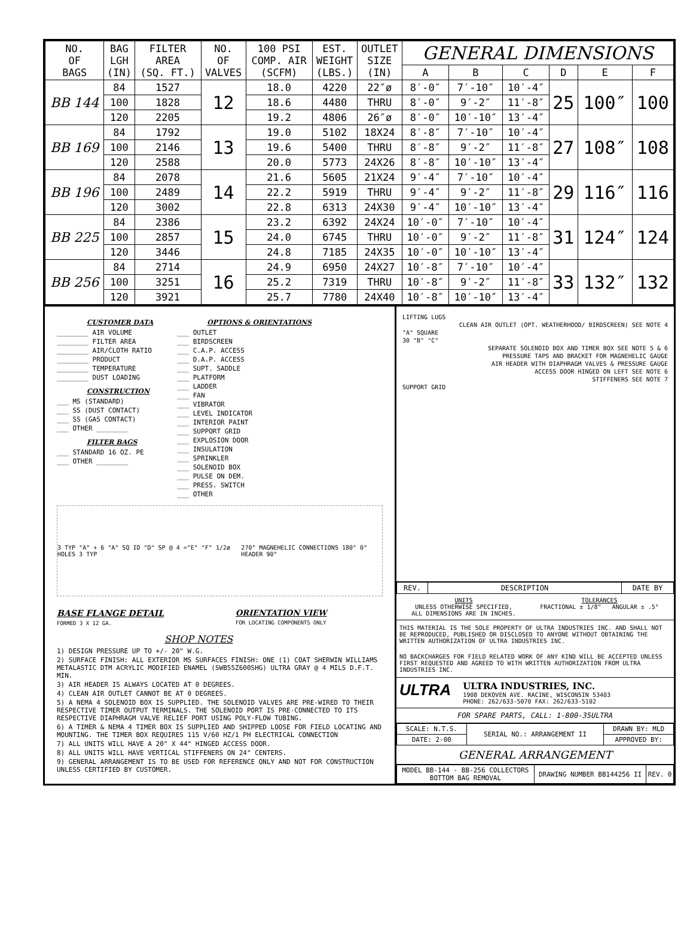| NO. OF BAGS | BAG LGH (IN) | FILTER AREA (SQ. FT.) | NO. OF VALVES | 100 PSI COMP. AIR (SCFM) | EST. WEIGHT (LBS.) | OUTLET SIZE (IN) | GENERAL DIMENSIONS | | | | | |
| --- | --- | --- | --- | --- | --- | --- | --- | --- | --- | --- | --- | --- |
| | | | | | | | A | B | C | D | E | F |
| BB 144 | 84 | 1527 | 12 | 18.0 | 4220 | 22″ø | 8′-0″ | 7′-10″ | 10′-4″ | 25 | 100″ | 100 |
| | 100 | 1828 | | 18.6 | 4480 | THRU | 8′-0″ | 9′-2″ | 11′-8″ | | | |
| | 120 | 2205 | | 19.2 | 4806 | 26″ø | 8′-0″ | 10′-10″ | 13′-4″ | | | |
| BB 169 | 84 | 1792 | 13 | 19.0 | 5102 | 18X24 | 8′-8″ | 7′-10″ | 10′-4″ | 27 | 108″ | 108 |
| | 100 | 2146 | | 19.6 | 5400 | THRU | 8′-8″ | 9′-2″ | 11′-8″ | | | |
| | 120 | 2588 | | 20.0 | 5773 | 24X26 | 8′-8″ | 10′-10″ | 13′-4″ | | | |
| BB 196 | 84 | 2078 | 14 | 21.6 | 5605 | 21X24 | 9′-4″ | 7′-10″ | 10′-4″ | 29 | 116″ | 116 |
| | 100 | 2489 | | 22.2 | 5919 | THRU | 9′-4″ | 9′-2″ | 11′-8″ | | | |
| | 120 | 3002 | | 22.8 | 6313 | 24X30 | 9′-4″ | 10′-10″ | 13′-4″ | | | |
| BB 225 | 84 | 2386 | 15 | 23.2 | 6392 | 24X24 | 10′-0″ | 7′-10″ | 10′-4″ | 31 | 124″ | 124 |
| | 100 | 2857 | | 24.0 | 6745 | THRU | 10′-0″ | 9′-2″ | 11′-8″ | | | |
| | 120 | 3446 | | 24.8 | 7185 | 24X35 | 10′-0″ | 10′-10″ | 13′-4″ | | | |
| BB 256 | 84 | 2714 | 16 | 24.9 | 6950 | 24X27 | 10′-8″ | 7′-10″ | 10′-4″ | 33 | 132″ | 132 |
| | 100 | 3251 | | 25.2 | 7319 | THRU | 10′-8″ | 9′-2″ | 11′-8″ | | | |
| | 120 | 3921 | | 25.7 | 7780 | 24X40 | 10′-8″ | 10′-10″ | 13′-4″ | | | |
CUSTOMER DATA
________ AIR VOLUME
________ FILTER AREA
________ AIR/CLOTH RATIO
________ PRODUCT
________ TEMPERATURE
________ DUST LOADING
CONSTRUCTION
___ MS (STANDARD)
___ SS (DUST CONTACT)
___ SS (GAS CONTACT)
___ OTHER ________
FILTER BAGS
___ STANDARD 16 OZ. PE
___ OTHER ________
OPTIONS & ORIENTATIONS
___ OUTLET
___ BIRDSCREEN
___ C.A.P. ACCESS
___ D.A.P. ACCESS
___ SUPT. SADDLE
___ PLATFORM
___ LADDER
___ FAN
___ VIBRATOR
___ LEVEL INDICATOR
___ INTERIOR PAINT
___ SUPPORT GRID
___ EXPLOSION DOOR
___ INSULATION
___ SPRINKLER
___ SOLENOID BOX
___ PULSE ON DEM.
___ PRESS. SWITCH
___ OTHER
3 TYP "A" + 6 "A" SQ ID "D" SP @ 4 ="E" "F" 1/2ø HOLES 3 TYP
270° MAGNEHELIC CONNECTIONS 180° 0° HEADER 90°
BASE FLANGE DETAIL
FORMED 3 X 12 GA.
ORIENTATION VIEW
FOR LOCATING COMPONENTS ONLY
SHOP NOTES
1) DESIGN PRESSURE UP TO +/- 20" W.G.
2) SURFACE FINISH: ALL EXTERIOR MS SURFACES FINISH: ONE (1) COAT SHERWIN WILLIAMS METALASTIC DTM ACRYLIC MODIFIED ENAMEL (SWB55Z600SHG) ULTRA GRAY @ 4 MILS D.F.T. MIN.
3) AIR HEADER IS ALWAYS LOCATED AT 0 DEGREES.
4) CLEAN AIR OUTLET CANNOT BE AT 0 DEGREES.
5) A NEMA 4 SOLENOID BOX IS SUPPLIED. THE SOLENOID VALVES ARE PRE-WIRED TO THEIR RESPECTIVE TIMER OUTPUT TERMINALS. THE SOLENOID PORT IS PRE-CONNECTED TO ITS RESPECTIVE DIAPHRAGM VALVE RELIEF PORT USING POLY-FLOW TUBING.
6) A TIMER & NEMA 4 TIMER BOX IS SUPPLIED AND SHIPPED LOOSE FOR FIELD LOCATING AND MOUNTING. THE TIMER BOX REQUIRES 115 V/60 HZ/1 PH ELECTRICAL CONNECTION
7) ALL UNITS WILL HAVE A 20" X 44" HINGED ACCESS DOOR.
8) ALL UNITS WILL HAVE VERTICAL STIFFENERS ON 24" CENTERS.
9) GENERAL ARRANGEMENT IS TO BE USED FOR REFERENCE ONLY AND NOT FOR CONSTRUCTION UNLESS CERTIFIED BY CUSTOMER.
LIFTING LUGS
CLEAN AIR OUTLET (OPT. WEATHERHOOD/ BIRDSCREEN) SEE NOTE 4
"A" SQUARE
30 "B" "C"
SEPARATE SOLENOID BOX AND TIMER BOX SEE NOTE 5 & 6
PRESSURE TAPS AND BRACKET FOR MAGNEHELIC GAUGE
AIR HEADER WITH DIAPHRAGM VALVES & PRESSURE GAUGE
ACCESS DOOR HINGED ON LEFT SEE NOTE 6
STIFFENERS SEE NOTE 7
SUPPORT GRID
| REV. | DESCRIPTION | DATE BY |
UNITS
UNLESS OTHERWISE SPECIFIED,
ALL DIMENSIONS ARE IN INCHES.
TOLERANCES
FRACTIONAL ± 1/8" ANGULAR ± .5°
THIS MATERIAL IS THE SOLE PROPERTY OF ULTRA INDUSTRIES INC. AND SHALL NOT BE REPRODUCED, PUBLISHED OR DISCLOSED TO ANYONE WITHOUT OBTAINING THE WRITTEN AUTHORIZATION OF ULTRA INDUSTRIES INC.
NO BACKCHARGES FOR FIELD RELATED WORK OF ANY KIND WILL BE ACCEPTED UNLESS FIRST REQUESTED AND AGREED TO WITH WRITTEN AUTHORIZATION FROM ULTRA INDUSTRIES INC.
ULTRA
ULTRA INDUSTRIES, INC.
1908 DEKOVEN AVE. RACINE, WISCONSIN 53403
PHONE: 262/633-5070 FAX: 262/633-5102
FOR SPARE PARTS, CALL: 1-800-35ULTRA
| SCALE: N.T.S. | SERIAL NO.: ARRANGEMENT II | DRAWN BY: MLD |
| DATE: 2-00 | | APPROVED BY: |
GENERAL ARRANGEMENT
| MODEL BB-144 - BB-256 COLLECTORS BOTTOM BAG REMOVAL | DRAWING NUMBER BB144256 II | REV. 0 |